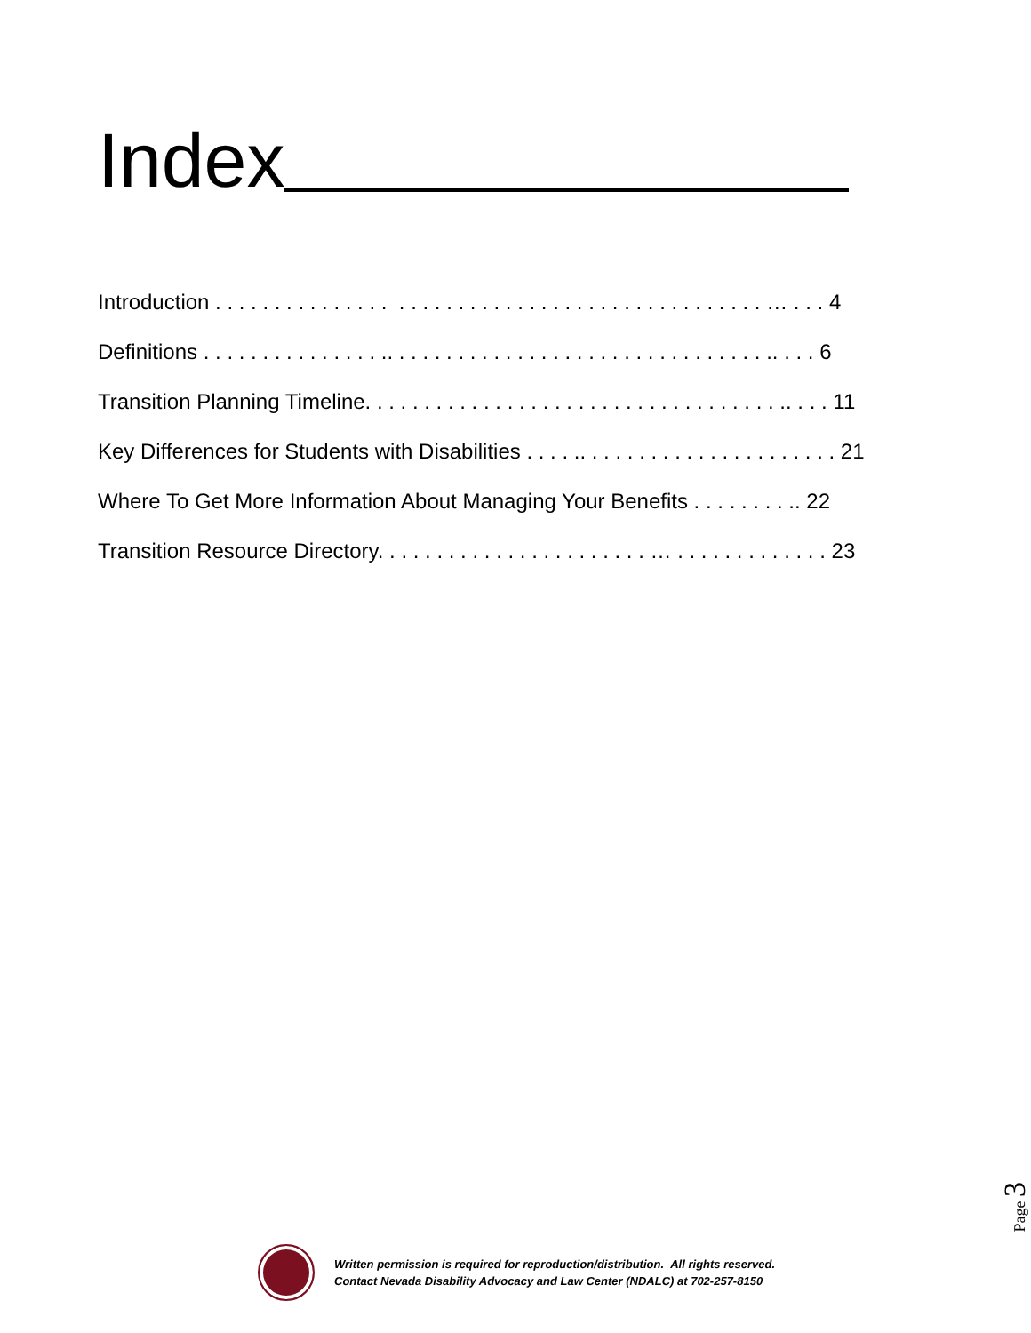Index
Introduction . . . . . . . . . . . . . . . . . . . . . . . . . . . . . . . . . . . . . . . . . . . . . . … . . . 4
Definitions . . . . . . . . . . . . . . . .. . . . . . . . . . . . . . . . . . . . . . . . . . . . . . . . .. . . . 6
Transition Planning Timeline. . . . . . . . . . . . . . . . . . . . . . . . . . . . . . . . . . . .. . . . 11
Key Differences for Students with Disabilities . . . . .. . . . . . . . . . . . . . . . . . . . . . 21
Where To Get More Information About Managing Your Benefits . . . . . . . . .. 22
Transition Resource Directory. . . . . . . . . . . . . . . . . . . . . . . … . . . . . . . . . . . . . 23
Page 3
Written permission is required for reproduction/distribution. All rights reserved.
Contact Nevada Disability Advocacy and Law Center (NDALC) at 702-257-8150